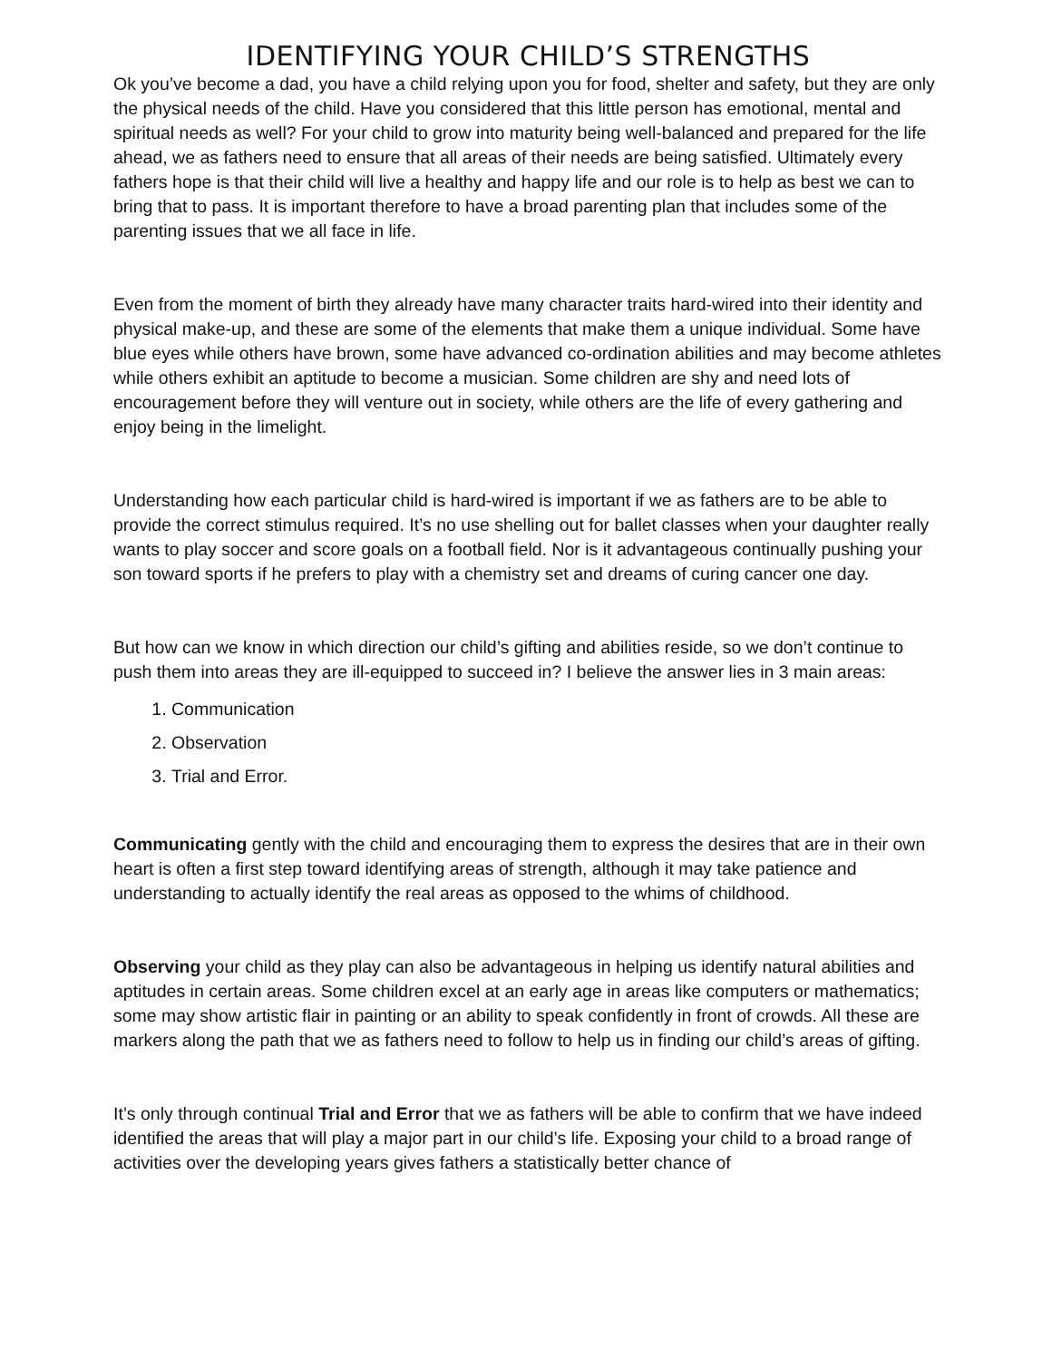IDENTIFYING YOUR CHILD’S STRENGTHS
Ok you’ve become a dad, you have a child relying upon you for food, shelter and safety, but they are only the physical needs of the child. Have you considered that this little person has emotional, mental and spiritual needs as well? For your child to grow into maturity being well-balanced and prepared for the life ahead, we as fathers need to ensure that all areas of their needs are being satisfied. Ultimately every fathers hope is that their child will live a healthy and happy life and our role is to help as best we can to bring that to pass. It is important therefore to have a broad parenting plan that includes some of the parenting issues that we all face in life.
Even from the moment of birth they already have many character traits hard-wired into their identity and physical make-up, and these are some of the elements that make them a unique individual. Some have blue eyes while others have brown, some have advanced co-ordination abilities and may become athletes while others exhibit an aptitude to become a musician. Some children are shy and need lots of encouragement before they will venture out in society, while others are the life of every gathering and enjoy being in the limelight.
Understanding how each particular child is hard-wired is important if we as fathers are to be able to provide the correct stimulus required. It’s no use shelling out for ballet classes when your daughter really wants to play soccer and score goals on a football field. Nor is it advantageous continually pushing your son toward sports if he prefers to play with a chemistry set and dreams of curing cancer one day.
But how can we know in which direction our child’s gifting and abilities reside, so we don’t continue to push them into areas they are ill-equipped to succeed in? I believe the answer lies in 3 main areas:
1. Communication
2. Observation
3. Trial and Error.
Communicating gently with the child and encouraging them to express the desires that are in their own heart is often a first step toward identifying areas of strength, although it may take patience and understanding to actually identify the real areas as opposed to the whims of childhood.
Observing your child as they play can also be advantageous in helping us identify natural abilities and aptitudes in certain areas. Some children excel at an early age in areas like computers or mathematics; some may show artistic flair in painting or an ability to speak confidently in front of crowds. All these are markers along the path that we as fathers need to follow to help us in finding our child’s areas of gifting.
It’s only through continual Trial and Error that we as fathers will be able to confirm that we have indeed identified the areas that will play a major part in our child’s life. Exposing your child to a broad range of activities over the developing years gives fathers a statistically better chance of